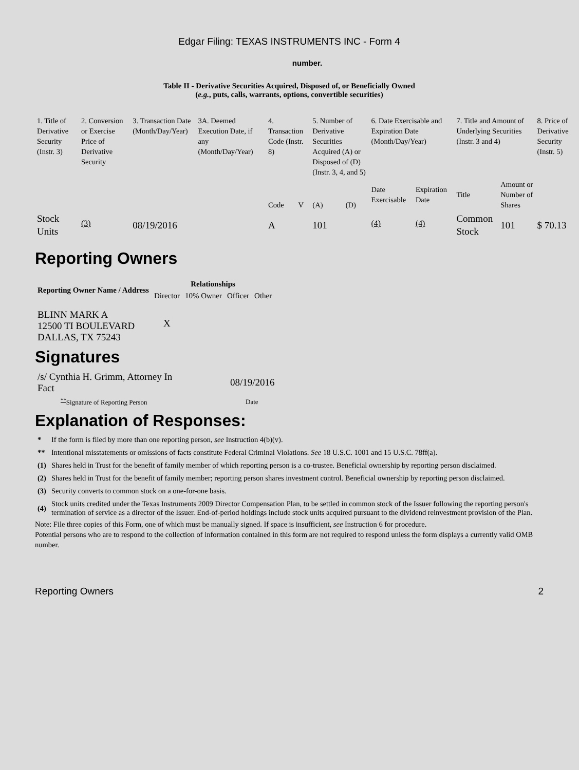Edgar Filing: TEXAS INSTRUMENTS INC - Form 4
number.
Table II - Derivative Securities Acquired, Disposed of, or Beneficially Owned
(e.g., puts, calls, warrants, options, convertible securities)
| 1. Title of Derivative Security (Instr. 3) | 2. Conversion or Exercise Price of Derivative Security | 3. Transaction Date (Month/Day/Year) | 3A. Deemed Execution Date, if any (Month/Day/Year) | 4. Transaction Code (Instr. 8) | | 5. Number of Derivative Securities Acquired (A) or Disposed of (D) (Instr. 3, 4, and 5) | | 6. Date Exercisable and Expiration Date (Month/Day/Year) | | 7. Title and Amount of Underlying Securities (Instr. 3 and 4) | | 8. Price of Derivative Security (Instr. 5) |
| | | | | Code | V | (A) | (D) | Date Exercisable | Expiration Date | Title | Amount or Number of Shares | |
| Stock Units | <sup>(3)</sup> | 08/19/2016 | | A | | 101 | | <sup>(4)</sup> | <sup>(4)</sup> | Common Stock | 101 | $ 70.13 |
Reporting Owners
| Reporting Owner Name / Address | Relationships | | | |
| --- | --- | --- | --- | --- |
| | Director | 10% Owner | Officer | Other |
| BLINN MARK A 12500 TI BOULEVARD DALLAS, TX 75243 | X | | | |
Signatures
| /s/ Cynthia H. Grimm, Attorney In Fact | 08/19/2016 |
| <sup>**</sup> Signature of Reporting Person | Date |
Explanation of Responses:
| * | If the form is filed by more than one reporting person, see Instruction 4(b)(v). |
| ** | Intentional misstatements or omissions of facts constitute Federal Criminal Violations. See 18 U.S.C. 1001 and 15 U.S.C. 78ff(a). |
| (1) | Shares held in Trust for the benefit of family member of which reporting person is a co-trustee. Beneficial ownership by reporting person disclaimed. |
| (2) | Shares held in Trust for the benefit of family member; reporting person shares investment control. Beneficial ownership by reporting person disclaimed. |
| (3) | Security converts to common stock on a one-for-one basis. |
| (4) | Stock units credited under the Texas Instruments 2009 Director Compensation Plan, to be settled in common stock of the Issuer following the reporting person's termination of service as a director of the Issuer. End-of-period holdings include stock units acquired pursuant to the dividend reinvestment provision of the Plan. |
Note: File three copies of this Form, one of which must be manually signed. If space is insufficient, see Instruction 6 for procedure.
Potential persons who are to respond to the collection of information contained in this form are not required to respond unless the form displays a currently valid OMB number.
Reporting Owners 2